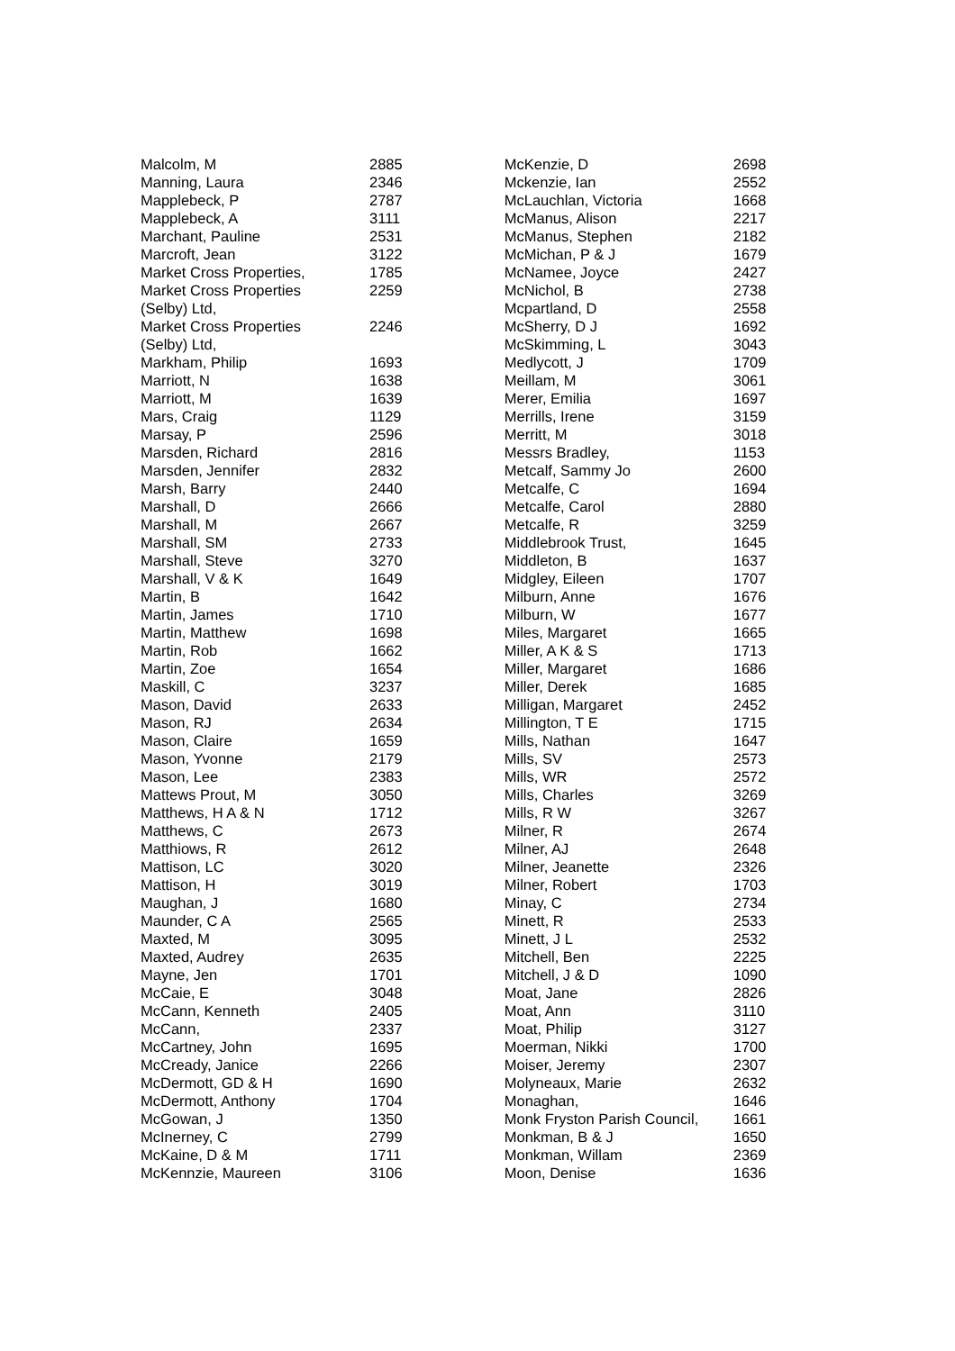| Malcolm, M | 2885 |
| Manning, Laura | 2346 |
| Mapplebeck, P | 2787 |
| Mapplebeck, A | 3111 |
| Marchant, Pauline | 2531 |
| Marcroft, Jean | 3122 |
| Market Cross Properties, | 1785 |
| Market Cross Properties (Selby) Ltd, | 2259 |
| Market Cross Properties (Selby) Ltd, | 2246 |
| Markham, Philip | 1693 |
| Marriott, N | 1638 |
| Marriott, M | 1639 |
| Mars, Craig | 1129 |
| Marsay, P | 2596 |
| Marsden, Richard | 2816 |
| Marsden, Jennifer | 2832 |
| Marsh, Barry | 2440 |
| Marshall, D | 2666 |
| Marshall, M | 2667 |
| Marshall, SM | 2733 |
| Marshall, Steve | 3270 |
| Marshall, V & K | 1649 |
| Martin, B | 1642 |
| Martin, James | 1710 |
| Martin, Matthew | 1698 |
| Martin, Rob | 1662 |
| Martin, Zoe | 1654 |
| Maskill, C | 3237 |
| Mason, David | 2633 |
| Mason, RJ | 2634 |
| Mason, Claire | 1659 |
| Mason, Yvonne | 2179 |
| Mason, Lee | 2383 |
| Mattews Prout, M | 3050 |
| Matthews, H A & N | 1712 |
| Matthews, C | 2673 |
| Matthiows, R | 2612 |
| Mattison, LC | 3020 |
| Mattison, H | 3019 |
| Maughan, J | 1680 |
| Maunder, C A | 2565 |
| Maxted, M | 3095 |
| Maxted, Audrey | 2635 |
| Mayne, Jen | 1701 |
| McCaie, E | 3048 |
| McCann, Kenneth | 2405 |
| McCann, | 2337 |
| McCartney, John | 1695 |
| McCready, Janice | 2266 |
| McDermott, GD & H | 1690 |
| McDermott, Anthony | 1704 |
| McGowan, J | 1350 |
| McInerney, C | 2799 |
| McKaine, D & M | 1711 |
| McKennzie, Maureen | 3106 |
| McKenzie, D | 2698 |
| Mckenzie, Ian | 2552 |
| McLauchlan, Victoria | 1668 |
| McManus, Alison | 2217 |
| McManus, Stephen | 2182 |
| McMichan, P & J | 1679 |
| McNamee, Joyce | 2427 |
| McNichol, B | 2738 |
| Mcpartland, D | 2558 |
| McSherry, D J | 1692 |
| McSkimming, L | 3043 |
| Medlycott, J | 1709 |
| Meillam, M | 3061 |
| Merer, Emilia | 1697 |
| Merrills, Irene | 3159 |
| Merritt, M | 3018 |
| Messrs Bradley, | 1153 |
| Metcalf, Sammy Jo | 2600 |
| Metcalfe, C | 1694 |
| Metcalfe, Carol | 2880 |
| Metcalfe, R | 3259 |
| Middlebrook Trust, | 1645 |
| Middleton, B | 1637 |
| Midgley, Eileen | 1707 |
| Milburn, Anne | 1676 |
| Milburn, W | 1677 |
| Miles, Margaret | 1665 |
| Miller, A K & S | 1713 |
| Miller, Margaret | 1686 |
| Miller, Derek | 1685 |
| Milligan, Margaret | 2452 |
| Millington, T E | 1715 |
| Mills, Nathan | 1647 |
| Mills, SV | 2573 |
| Mills, WR | 2572 |
| Mills, Charles | 3269 |
| Mills, R W | 3267 |
| Milner, R | 2674 |
| Milner, AJ | 2648 |
| Milner, Jeanette | 2326 |
| Milner, Robert | 1703 |
| Minay, C | 2734 |
| Minett, R | 2533 |
| Minett, J L | 2532 |
| Mitchell, Ben | 2225 |
| Mitchell, J & D | 1090 |
| Moat, Jane | 2826 |
| Moat, Ann | 3110 |
| Moat, Philip | 3127 |
| Moerman, Nikki | 1700 |
| Moiser, Jeremy | 2307 |
| Molyneaux, Marie | 2632 |
| Monaghan, | 1646 |
| Monk Fryston Parish Council, | 1661 |
| Monkman, B & J | 1650 |
| Monkman, Willam | 2369 |
| Moon, Denise | 1636 |